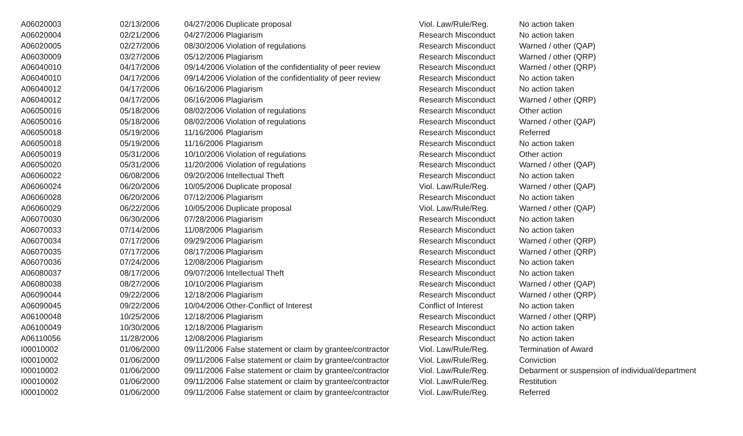| A06020003 | 02/13/2006 | 04/27/2006 | Duplicate proposal | Viol. Law/Rule/Reg. | No action taken |
| A06020004 | 02/21/2006 | 04/27/2006 | Plagiarism | Research Misconduct | No action taken |
| A06020005 | 02/27/2006 | 08/30/2006 | Violation of regulations | Research Misconduct | Warned / other (QAP) |
| A06030009 | 03/27/2006 | 05/12/2006 | Plagiarism | Research Misconduct | Warned / other (QRP) |
| A06040010 | 04/17/2006 | 09/14/2006 | Violation of the confidentiality of peer review | Research Misconduct | Warned / other (QRP) |
| A06040010 | 04/17/2006 | 09/14/2006 | Violation of the confidentiality of peer review | Research Misconduct | No action taken |
| A06040012 | 04/17/2006 | 06/16/2006 | Plagiarism | Research Misconduct | No action taken |
| A06040012 | 04/17/2006 | 06/16/2006 | Plagiarism | Research Misconduct | Warned / other (QRP) |
| A06050016 | 05/18/2006 | 08/02/2006 | Violation of regulations | Research Misconduct | Other action |
| A06050016 | 05/18/2006 | 08/02/2006 | Violation of regulations | Research Misconduct | Warned / other (QAP) |
| A06050018 | 05/19/2006 | 11/16/2006 | Plagiarism | Research Misconduct | Referred |
| A06050018 | 05/19/2006 | 11/16/2006 | Plagiarism | Research Misconduct | No action taken |
| A06050019 | 05/31/2006 | 10/10/2006 | Violation of regulations | Research Misconduct | Other action |
| A06050020 | 05/31/2006 | 11/20/2006 | Violation of regulations | Research Misconduct | Warned / other (QAP) |
| A06060022 | 06/08/2006 | 09/20/2006 | Intellectual Theft | Research Misconduct | No action taken |
| A06060024 | 06/20/2006 | 10/05/2006 | Duplicate proposal | Viol. Law/Rule/Reg. | Warned / other (QAP) |
| A06060028 | 06/20/2006 | 07/12/2006 | Plagiarism | Research Misconduct | No action taken |
| A06060029 | 06/22/2006 | 10/05/2006 | Duplicate proposal | Viol. Law/Rule/Reg. | Warned / other (QAP) |
| A06070030 | 06/30/2006 | 07/28/2006 | Plagiarism | Research Misconduct | No action taken |
| A06070033 | 07/14/2006 | 11/08/2006 | Plagiarism | Research Misconduct | No action taken |
| A06070034 | 07/17/2006 | 09/29/2006 | Plagiarism | Research Misconduct | Warned / other (QRP) |
| A06070035 | 07/17/2006 | 08/17/2006 | Plagiarism | Research Misconduct | Warned / other (QRP) |
| A06070036 | 07/24/2006 | 12/08/2006 | Plagiarism | Research Misconduct | No action taken |
| A06080037 | 08/17/2006 | 09/07/2006 | Intellectual Theft | Research Misconduct | No action taken |
| A06080038 | 08/27/2006 | 10/10/2006 | Plagiarism | Research Misconduct | Warned / other (QAP) |
| A06090044 | 09/22/2006 | 12/18/2006 | Plagiarism | Research Misconduct | Warned / other (QRP) |
| A06090045 | 09/22/2006 | 10/04/2006 | Other-Conflict of Interest | Conflict of Interest | No action taken |
| A06100048 | 10/25/2006 | 12/18/2006 | Plagiarism | Research Misconduct | Warned / other (QRP) |
| A06100049 | 10/30/2006 | 12/18/2006 | Plagiarism | Research Misconduct | No action taken |
| A06110056 | 11/28/2006 | 12/08/2006 | Plagiarism | Research Misconduct | No action taken |
| I00010002 | 01/06/2000 | 09/11/2006 | False statement or claim by grantee/contractor | Viol. Law/Rule/Reg. | Termination of Award |
| I00010002 | 01/06/2000 | 09/11/2006 | False statement or claim by grantee/contractor | Viol. Law/Rule/Reg. | Conviction |
| I00010002 | 01/06/2000 | 09/11/2006 | False statement or claim by grantee/contractor | Viol. Law/Rule/Reg. | Debarment or suspension of individual/department |
| I00010002 | 01/06/2000 | 09/11/2006 | False statement or claim by grantee/contractor | Viol. Law/Rule/Reg. | Restitution |
| I00010002 | 01/06/2000 | 09/11/2006 | False statement or claim by grantee/contractor | Viol. Law/Rule/Reg. | Referred |